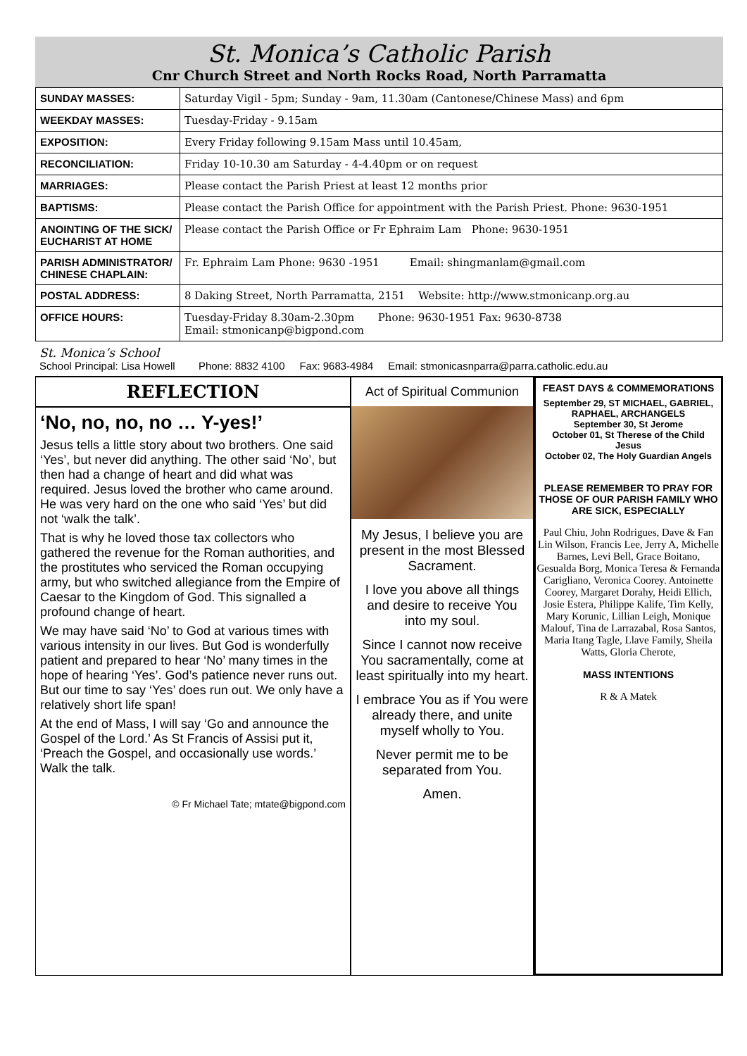St. Monica’s Catholic Parish
Cnr Church Street and North Rocks Road, North Parramatta
| SUNDAY MASSES: | Saturday Vigil - 5pm; Sunday - 9am, 11.30am (Cantonese/Chinese Mass) and 6pm |
| WEEKDAY MASSES: | Tuesday-Friday - 9.15am |
| EXPOSITION: | Every Friday following 9.15am Mass until 10.45am, |
| RECONCILIATION: | Friday 10-10.30 am Saturday - 4-4.40pm or on request |
| MARRIAGES: | Please contact the Parish Priest at least 12 months prior |
| BAPTISMS: | Please contact the Parish Office for appointment with the Parish Priest. Phone: 9630-1951 |
| ANOINTING OF THE SICK/ EUCHARIST AT HOME | Please contact the Parish Office or Fr Ephraim Lam Phone: 9630-1951 |
| PARISH ADMINISTRATOR/ CHINESE CHAPLAIN: | Fr. Ephraim Lam Phone: 9630 -1951 Email: shingmanlam@gmail.com |
| POSTAL ADDRESS: | 8 Daking Street, North Parramatta, 2151 Website: http://www.stmonicanp.org.au |
| OFFICE HOURS: | Tuesday-Friday 8.30am-2.30pm Phone: 9630-1951 Fax: 9630-8738 Email: stmonicanp@bigpond.com |
St. Monica’s School
School Principal: Lisa Howell Phone: 8832 4100 Fax: 9683-4984 Email: stmonicasnparra@parra.catholic.edu.au
REFLECTION
‘No, no, no, no … Y-yes!’
Jesus tells a little story about two brothers. One said ‘Yes’, but never did anything. The other said ‘No’, but then had a change of heart and did what was required. Jesus loved the brother who came around. He was very hard on the one who said ‘Yes’ but did not ‘walk the talk’.
That is why he loved those tax collectors who gathered the revenue for the Roman authorities, and the prostitutes who serviced the Roman occupying army, but who switched allegiance from the Empire of Caesar to the Kingdom of God. This signalled a profound change of heart.
We may have said ‘No’ to God at various times with various intensity in our lives. But God is wonderfully patient and prepared to hear ‘No’ many times in the hope of hearing ‘Yes’. God’s patience never runs out. But our time to say ‘Yes’ does run out. We only have a relatively short life span!
At the end of Mass, I will say ‘Go and announce the Gospel of the Lord.’ As St Francis of Assisi put it, ‘Preach the Gospel, and occasionally use words.’ Walk the talk.
© Fr Michael Tate; mtate@bigpond.com
Act of Spiritual Communion
My Jesus, I believe you are present in the most Blessed Sacrament.
I love you above all things and desire to receive You into my soul.
Since I cannot now receive You sacramentally, come at least spiritually into my heart.
I embrace You as if You were already there, and unite myself wholly to You.
Never permit me to be separated from You.
Amen.
FEAST DAYS & COMMEMORATIONS
September 29, ST MICHAEL, GABRIEL, RAPHAEL, ARCHANGELS
September 30, St Jerome
October 01, St Therese of the Child Jesus
October 02, The Holy Guardian Angels
PLEASE REMEMBER TO PRAY FOR THOSE OF OUR PARISH FAMILY WHO ARE SICK, ESPECIALLY
Paul Chiu, John Rodrigues, Dave & Fan Lin Wilson, Francis Lee, Jerry A, Michelle Barnes, Levi Bell, Grace Boitano, Gesualda Borg, Monica Teresa & Fernanda Carigliano, Veronica Coorey. Antoinette Coorey, Margaret Dorahy, Heidi Ellich, Josie Estera, Philippe Kalife, Tim Kelly, Mary Korunic, Lillian Leigh, Monique Malouf, Tina de Larrazabal, Rosa Santos, Maria Itang Tagle, Llave Family, Sheila Watts, Gloria Cherote,
MASS INTENTIONS
R & A Matek